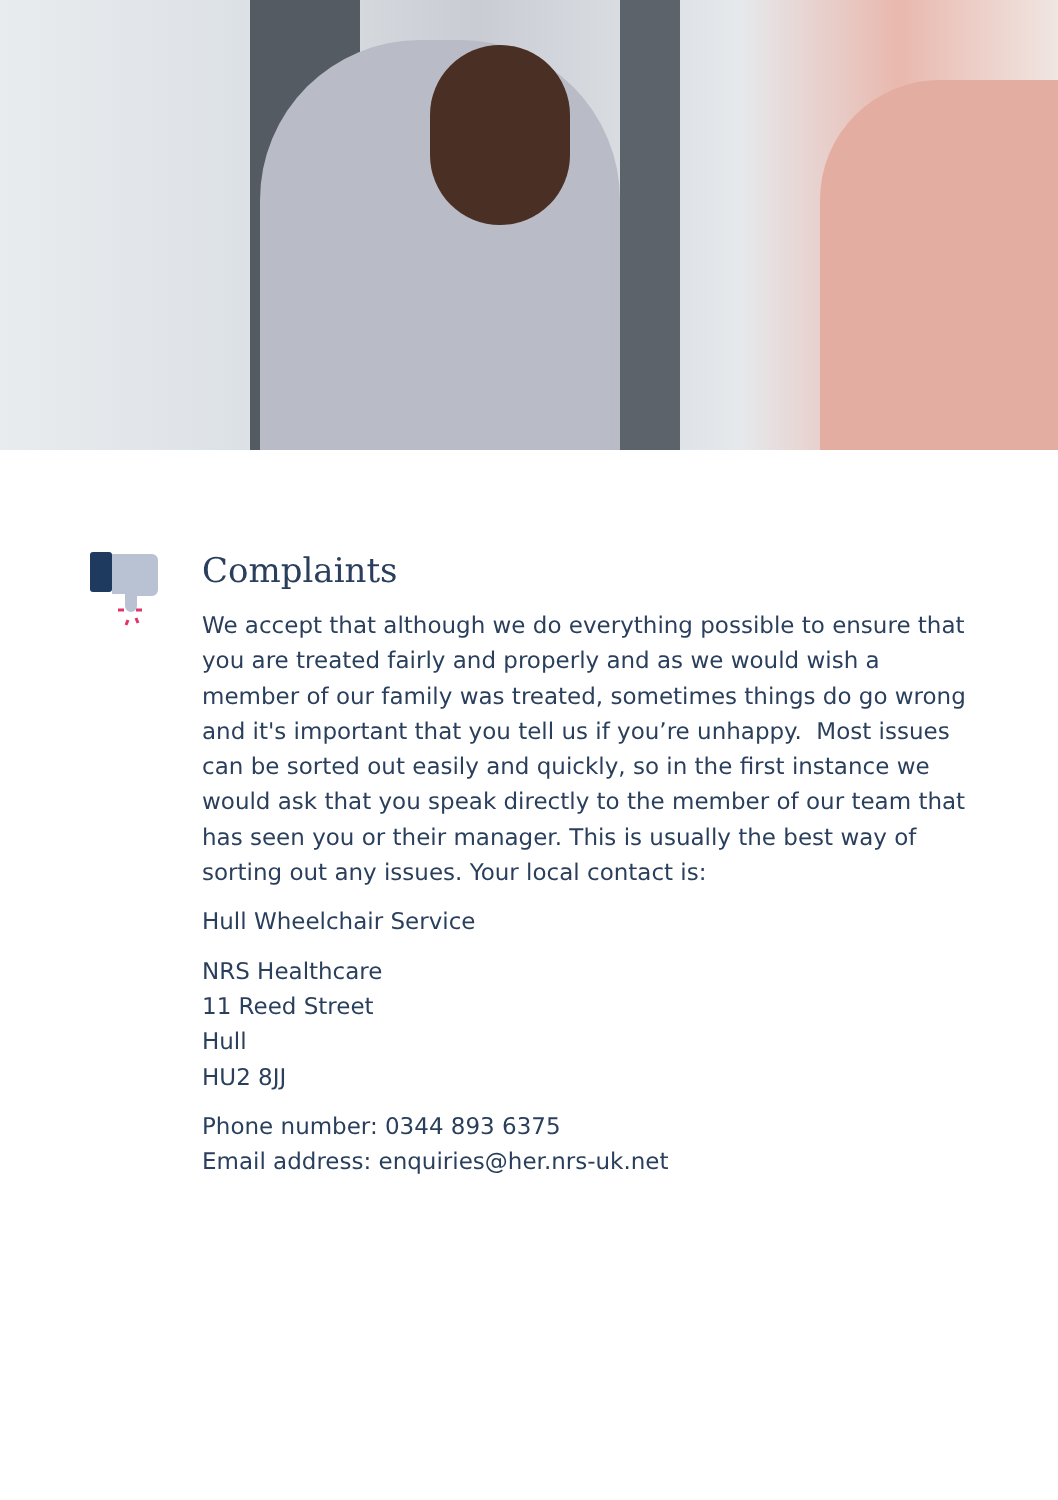Complaints
We accept that although we do everything possible to ensure that you are treated fairly and properly and as we would wish a member of our family was treated, sometimes things do go wrong and it's important that you tell us if you’re unhappy. Most issues can be sorted out easily and quickly, so in the first instance we would ask that you speak directly to the member of our team that has seen you or their manager. This is usually the best way of sorting out any issues. Your local contact is:
Hull Wheelchair Service
NRS Healthcare
11 Reed Street
Hull
HU2 8JJ
Phone number: 0344 893 6375
Email address: enquiries@her.nrs-uk.net